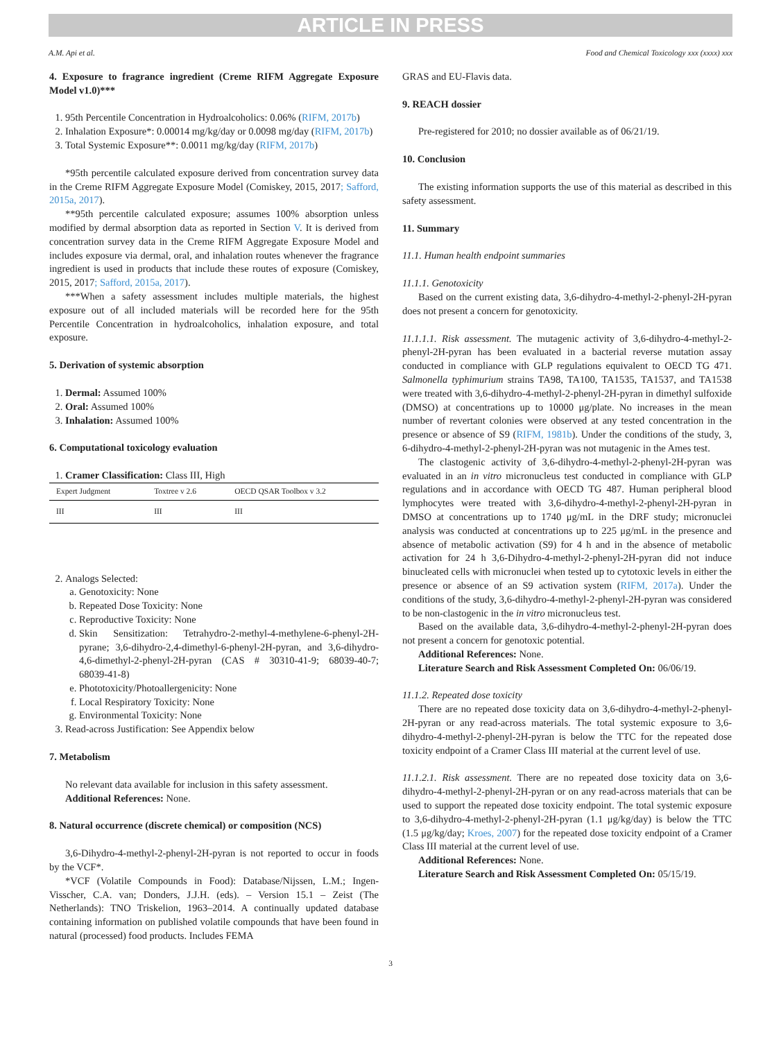ARTICLE IN PRESS
A.M. Api et al. Food and Chemical Toxicology xxx (xxxx) xxx
4. Exposure to fragrance ingredient (Creme RIFM Aggregate Exposure Model v1.0)***
1. 95th Percentile Concentration in Hydroalcoholics: 0.06% (RIFM, 2017b)
2. Inhalation Exposure*: 0.00014 mg/kg/day or 0.0098 mg/day (RIFM, 2017b)
3. Total Systemic Exposure**: 0.0011 mg/kg/day (RIFM, 2017b)
*95th percentile calculated exposure derived from concentration survey data in the Creme RIFM Aggregate Exposure Model (Comiskey, 2015, 2017; Safford, 2015a, 2017).
**95th percentile calculated exposure; assumes 100% absorption unless modified by dermal absorption data as reported in Section V. It is derived from concentration survey data in the Creme RIFM Aggregate Exposure Model and includes exposure via dermal, oral, and inhalation routes whenever the fragrance ingredient is used in products that include these routes of exposure (Comiskey, 2015, 2017; Safford, 2015a, 2017).
***When a safety assessment includes multiple materials, the highest exposure out of all included materials will be recorded here for the 95th Percentile Concentration in hydroalcoholics, inhalation exposure, and total exposure.
5. Derivation of systemic absorption
1. Dermal: Assumed 100%
2. Oral: Assumed 100%
3. Inhalation: Assumed 100%
6. Computational toxicology evaluation
1. Cramer Classification: Class III, High
| Expert Judgment | Toxtree v 2.6 | OECD QSAR Toolbox v 3.2 |
| --- | --- | --- |
| III | III | III |
2. Analogs Selected:
a. Genotoxicity: None
b. Repeated Dose Toxicity: None
c. Reproductive Toxicity: None
d. Skin Sensitization: Tetrahydro-2-methyl-4-methylene-6-phenyl-2H-pyrane; 3,6-dihydro-2,4-dimethyl-6-phenyl-2H-pyran, and 3,6-dihydro-4,6-dimethyl-2-phenyl-2H-pyran (CAS # 30310-41-9; 68039-40-7; 68039-41-8)
e. Phototoxicity/Photoallergenicity: None
f. Local Respiratory Toxicity: None
g. Environmental Toxicity: None
3. Read-across Justification: See Appendix below
7. Metabolism
No relevant data available for inclusion in this safety assessment.
Additional References: None.
8. Natural occurrence (discrete chemical) or composition (NCS)
3,6-Dihydro-4-methyl-2-phenyl-2H-pyran is not reported to occur in foods by the VCF*.
*VCF (Volatile Compounds in Food): Database/Nijssen, L.M.; Ingen-Visscher, C.A. van; Donders, J.J.H. (eds). – Version 15.1 – Zeist (The Netherlands): TNO Triskelion, 1963–2014. A continually updated database containing information on published volatile compounds that have been found in natural (processed) food products. Includes FEMA
GRAS and EU-Flavis data.
9. REACH dossier
Pre-registered for 2010; no dossier available as of 06/21/19.
10. Conclusion
The existing information supports the use of this material as described in this safety assessment.
11. Summary
11.1. Human health endpoint summaries
11.1.1. Genotoxicity
Based on the current existing data, 3,6-dihydro-4-methyl-2-phenyl-2H-pyran does not present a concern for genotoxicity.
11.1.1.1. Risk assessment. The mutagenic activity of 3,6-dihydro-4-methyl-2-phenyl-2H-pyran has been evaluated in a bacterial reverse mutation assay conducted in compliance with GLP regulations equivalent to OECD TG 471. Salmonella typhimurium strains TA98, TA100, TA1535, TA1537, and TA1538 were treated with 3,6-dihydro-4-methyl-2-phenyl-2H-pyran in dimethyl sulfoxide (DMSO) at concentrations up to 10000 μg/plate. No increases in the mean number of revertant colonies were observed at any tested concentration in the presence or absence of S9 (RIFM, 1981b). Under the conditions of the study, 3, 6-dihydro-4-methyl-2-phenyl-2H-pyran was not mutagenic in the Ames test.
The clastogenic activity of 3,6-dihydro-4-methyl-2-phenyl-2H-pyran was evaluated in an in vitro micronucleus test conducted in compliance with GLP regulations and in accordance with OECD TG 487. Human peripheral blood lymphocytes were treated with 3,6-dihydro-4-methyl-2-phenyl-2H-pyran in DMSO at concentrations up to 1740 μg/mL in the DRF study; micronuclei analysis was conducted at concentrations up to 225 μg/mL in the presence and absence of metabolic activation (S9) for 4 h and in the absence of metabolic activation for 24 h 3,6-Dihydro-4-methyl-2-phenyl-2H-pyran did not induce binucleated cells with micronuclei when tested up to cytotoxic levels in either the presence or absence of an S9 activation system (RIFM, 2017a). Under the conditions of the study, 3,6-dihydro-4-methyl-2-phenyl-2H-pyran was considered to be non-clastogenic in the in vitro micronucleus test.
Based on the available data, 3,6-dihydro-4-methyl-2-phenyl-2H-pyran does not present a concern for genotoxic potential.
Additional References: None.
Literature Search and Risk Assessment Completed On: 06/06/19.
11.1.2. Repeated dose toxicity
There are no repeated dose toxicity data on 3,6-dihydro-4-methyl-2-phenyl-2H-pyran or any read-across materials. The total systemic exposure to 3,6-dihydro-4-methyl-2-phenyl-2H-pyran is below the TTC for the repeated dose toxicity endpoint of a Cramer Class III material at the current level of use.
11.1.2.1. Risk assessment. There are no repeated dose toxicity data on 3,6-dihydro-4-methyl-2-phenyl-2H-pyran or on any read-across materials that can be used to support the repeated dose toxicity endpoint. The total systemic exposure to 3,6-dihydro-4-methyl-2-phenyl-2H-pyran (1.1 μg/kg/day) is below the TTC (1.5 μg/kg/day; Kroes, 2007) for the repeated dose toxicity endpoint of a Cramer Class III material at the current level of use.
Additional References: None.
Literature Search and Risk Assessment Completed On: 05/15/19.
3